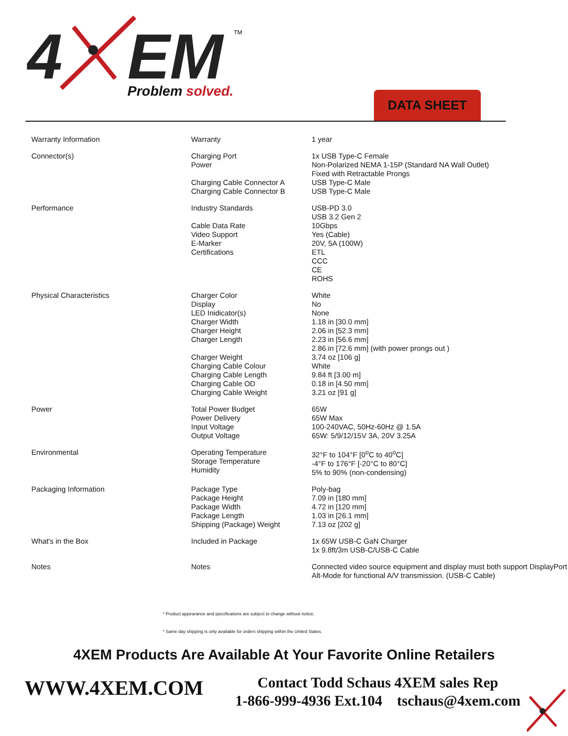4
EM
TM
Problem solved. DATA SHEET
| Warranty Information | Warranty | 1 year |
| Connector(s) | Charging Port Power Charging Cable Connector A Charging Cable Connector B | 1x USB Type-C Female Non-Polarized NEMA 1-15P (Standard NA Wall Outlet) Fixed with Retractable Prongs USB Type-C Male USB Type-C Male |
| Performance | Industry Standards Cable Data Rate Video Support E-Marker Certifications | USB-PD 3.0 USB 3.2 Gen 2 10Gbps Yes (Cable) 20V, 5A (100W) ETL CCC CE ROHS |
| Physical Characteristics | Charger Color Display LED Inidicator(s) Charger Width Charger Height Charger Length Charger Weight Charging Cable Colour Charging Cable Length Charging Cable OD Charging Cable Weight | White No None 1.18 in [30.0 mm] 2.06 in [52.3 mm] 2.23 in [56.6 mm] 2.86 in [72.6 mm] (with power prongs out ) 3.74 oz [106 g] White 9.84 ft [3.00 m] 0.18 in [4.50 mm] 3.21 oz [91 g] |
| Power | Total Power Budget Power Delivery Input Voltage Output Voltage | 65W 65W Max 100-240VAC, 50Hz-60Hz @ 1.5A 65W: 5/9/12/15V 3A, 20V 3.25A |
| Environmental | Operating Temperature Storage Temperature Humidity | 32°F to 104°F [0<sup>o</sup>C to 40<sup>o</sup>C] -4°F to 176°F [-20°C to 80°C] 5% to 90% (non-condensing) |
| Packaging Information | Package Type Package Height Package Width Package Length Shipping (Package) Weight | Poly-bag 7.09 in [180 mm] 4.72 in [120 mm] 1.03 in [26.1 mm] 7.13 oz [202 g] |
| What's in the Box | Included in Package | 1x 65W USB-C GaN Charger 1x 9.8ft/3m USB-C/USB-C Cable |
| Notes | Notes | Connected video source equipment and display must both support DisplayPort Alt-Mode for functional A/V transmission. (USB-C Cable) |
* Product appearance and specifications are subject to change without notice.
* Same day shipping is only available for orders shipping within the United States.
4XEM Products Are Available At Your Favorite Online Retailers
WWW.4XEM.COM
Contact Todd Schaus 4XEM sales Rep
1-866-999-4936 Ext.104 tschaus@4xem.com